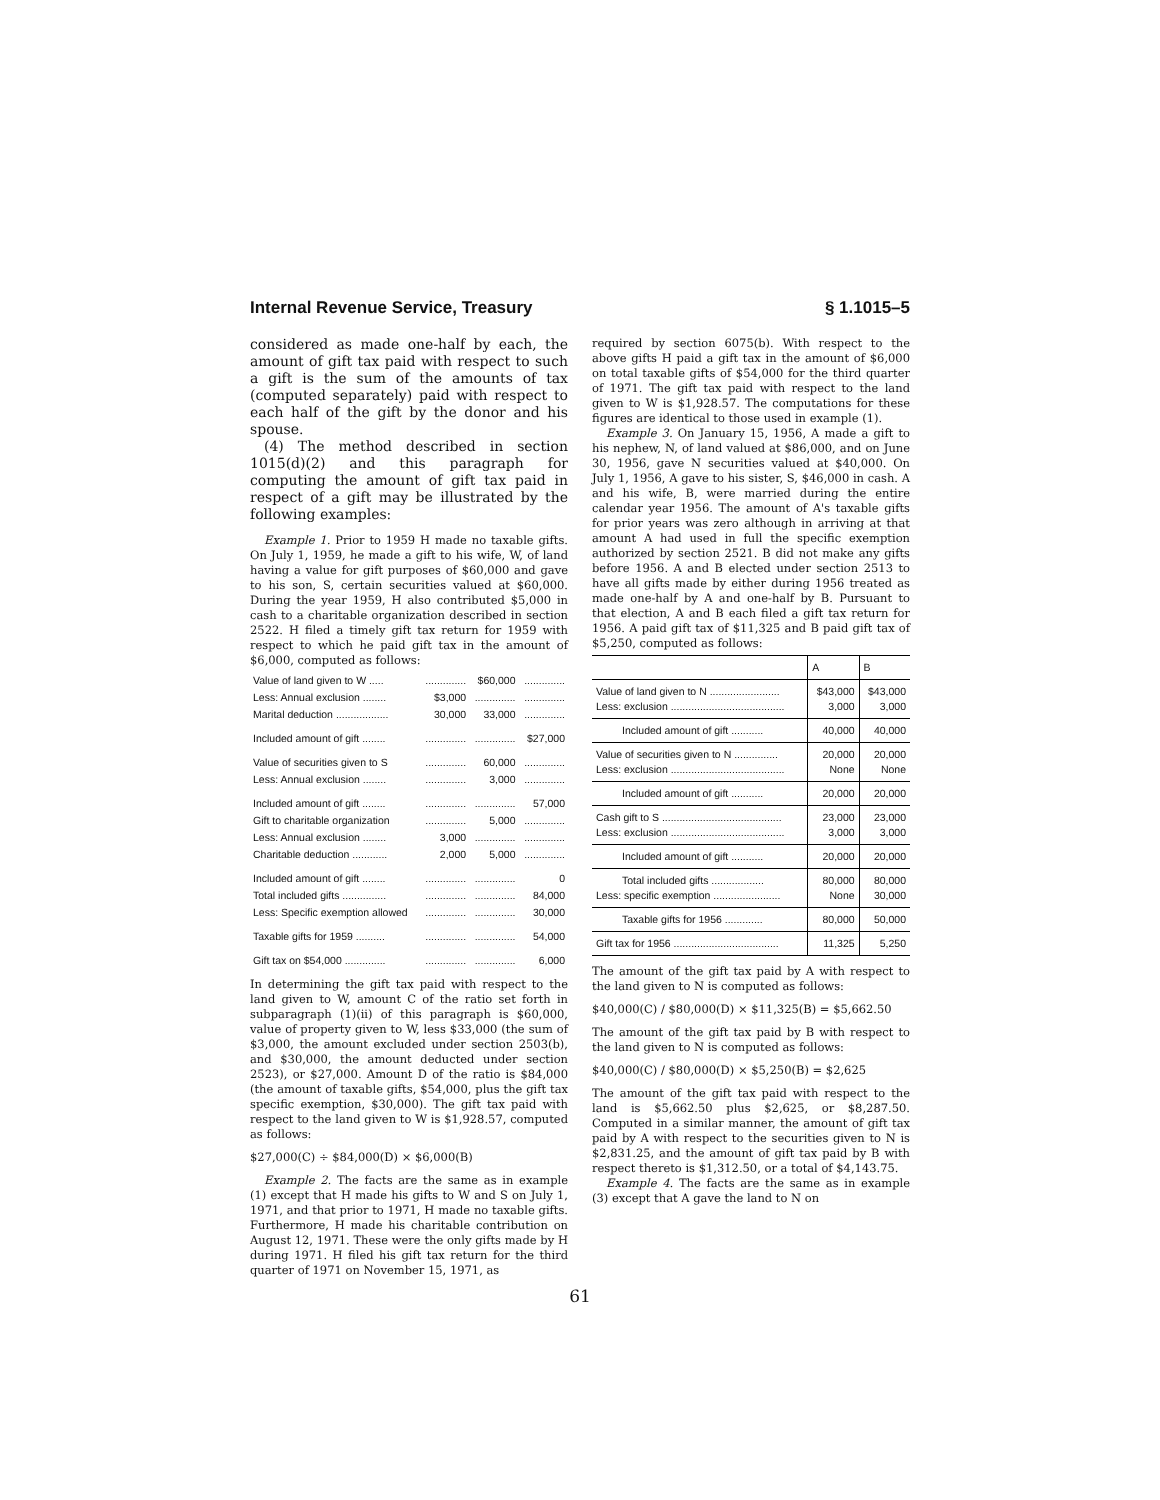Internal Revenue Service, Treasury § 1.1015–5
considered as made one-half by each, the amount of gift tax paid with respect to such a gift is the sum of the amounts of tax (computed separately) paid with respect to each half of the gift by the donor and his spouse.
(4) The method described in section 1015(d)(2) and this paragraph for computing the amount of gift tax paid in respect of a gift may be illustrated by the following examples:
Example 1. Prior to 1959 H made no taxable gifts. On July 1, 1959, he made a gift to his wife, W, of land having a value for gift purposes of $60,000 and gave to his son, S, certain securities valued at $60,000. During the year 1959, H also contributed $5,000 in cash to a charitable organization described in section 2522. H filed a timely gift tax return for 1959 with respect to which he paid gift tax in the amount of $6,000, computed as follows:
| Value of land given to W ..... | .............. | $60,000 | .............. |
| Less: Annual exclusion ........ | $3,000 | .............. | .............. |
| Marital deduction .................. | 30,000 | 33,000 | .............. |
| Included amount of gift ........ | .............. | .............. | $27,000 |
| Value of securities given to S | .............. | 60,000 | .............. |
| Less: Annual exclusion ........ | .............. | 3,000 | .............. |
| Included amount of gift ........ | .............. | .............. | 57,000 |
| Gift to charitable organization | .............. | 5,000 | .............. |
| Less: Annual exclusion ........ | 3,000 | .............. | .............. |
| Charitable deduction ............ | 2,000 | 5,000 | .............. |
| Included amount of gift ........ | .............. | .............. | 0 |
| Total included gifts ............... | .............. | .............. | 84,000 |
| Less: Specific exemption allowed | .............. | .............. | 30,000 |
| Taxable gifts for 1959 .......... | .............. | .............. | 54,000 |
| Gift tax on $54,000 .............. | .............. | .............. | 6,000 |
In determining the gift tax paid with respect to the land given to W, amount C of the ratio set forth in subparagraph (1)(ii) of this paragraph is $60,000, value of property given to W, less $33,000 (the sum of $3,000, the amount excluded under section 2503(b), and $30,000, the amount deducted under section 2523), or $27,000. Amount D of the ratio is $84,000 (the amount of taxable gifts, $54,000, plus the gift tax specific exemption, $30,000). The gift tax paid with respect to the land given to W is $1,928.57, computed as follows:
$27,000(C) ÷ $84,000(D) × $6,000(B)
Example 2. The facts are the same as in example (1) except that H made his gifts to W and S on July 1, 1971, and that prior to 1971, H made no taxable gifts. Furthermore, H made his charitable contribution on August 12, 1971. These were the only gifts made by H during 1971. H filed his gift tax return for the third quarter of 1971 on November 15, 1971, as
required by section 6075(b). With respect to the above gifts H paid a gift tax in the amount of $6,000 on total taxable gifts of $54,000 for the third quarter of 1971. The gift tax paid with respect to the land given to W is $1,928.57. The computations for these figures are identical to those used in example (1).
Example 3. On January 15, 1956, A made a gift to his nephew, N, of land valued at $86,000, and on June 30, 1956, gave N securities valued at $40,000. On July 1, 1956, A gave to his sister, S, $46,000 in cash. A and his wife, B, were married during the entire calendar year 1956. The amount of A's taxable gifts for prior years was zero although in arriving at that amount A had used in full the specific exemption authorized by section 2521. B did not make any gifts before 1956. A and B elected under section 2513 to have all gifts made by either during 1956 treated as made one-half by A and one-half by B. Pursuant to that election, A and B each filed a gift tax return for 1956. A paid gift tax of $11,325 and B paid gift tax of $5,250, computed as follows:
| | A | B |
| --- | --- | --- |
| Value of land given to N ........................ Less: exclusion ....................................... | $43,000 3,000 | $43,000 3,000 |
| Included amount of gift ........... | 40,000 | 40,000 |
| Value of securities given to N ............... Less: exclusion ....................................... | 20,000 None | 20,000 None |
| Included amount of gift ........... | 20,000 | 20,000 |
| Cash gift to S ......................................... Less: exclusion ....................................... | 23,000 3,000 | 23,000 3,000 |
| Included amount of gift ........... | 20,000 | 20,000 |
| Total included gifts .................. Less: specific exemption ....................... | 80,000 None | 80,000 30,000 |
| Taxable gifts for 1956 ............. | 80,000 | 50,000 |
| Gift tax for 1956 .................................... | 11,325 | 5,250 |
The amount of the gift tax paid by A with respect to the land given to N is computed as follows:
$40,000(C) / $80,000(D) × $11,325(B) = $5,662.50
The amount of the gift tax paid by B with respect to the land given to N is computed as follows:
$40,000(C) / $80,000(D) × $5,250(B) = $2,625
The amount of the gift tax paid with respect to the land is $5,662.50 plus $2,625, or $8,287.50. Computed in a similar manner, the amount of gift tax paid by A with respect to the securities given to N is $2,831.25, and the amount of gift tax paid by B with respect thereto is $1,312.50, or a total of $4,143.75.
Example 4. The facts are the same as in example (3) except that A gave the land to N on
61